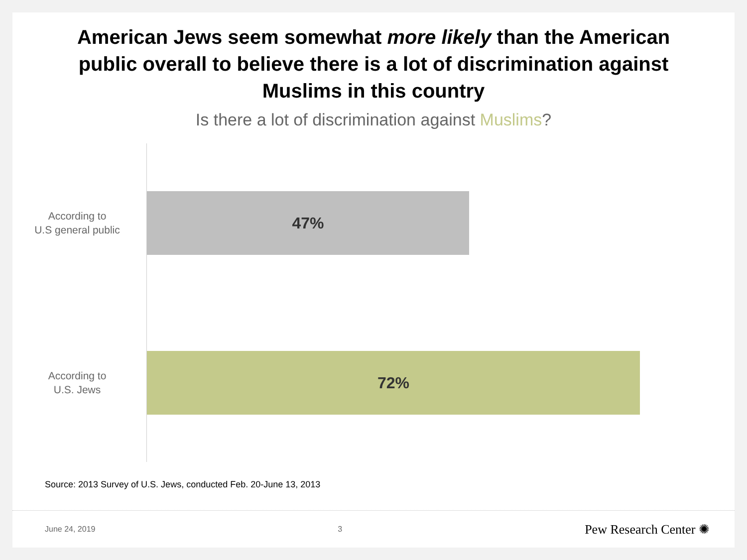American Jews seem somewhat more likely than the American
public overall to believe there is a lot of discrimination against
Muslims in this country
Is there a lot of discrimination against Muslims?
According to
U.S general public
47%
According to
U.S. Jews
72%
Source: 2013 Survey of U.S. Jews, conducted Feb. 20-June 13, 2013
June 24, 2019 3 Pew Research Center ✺